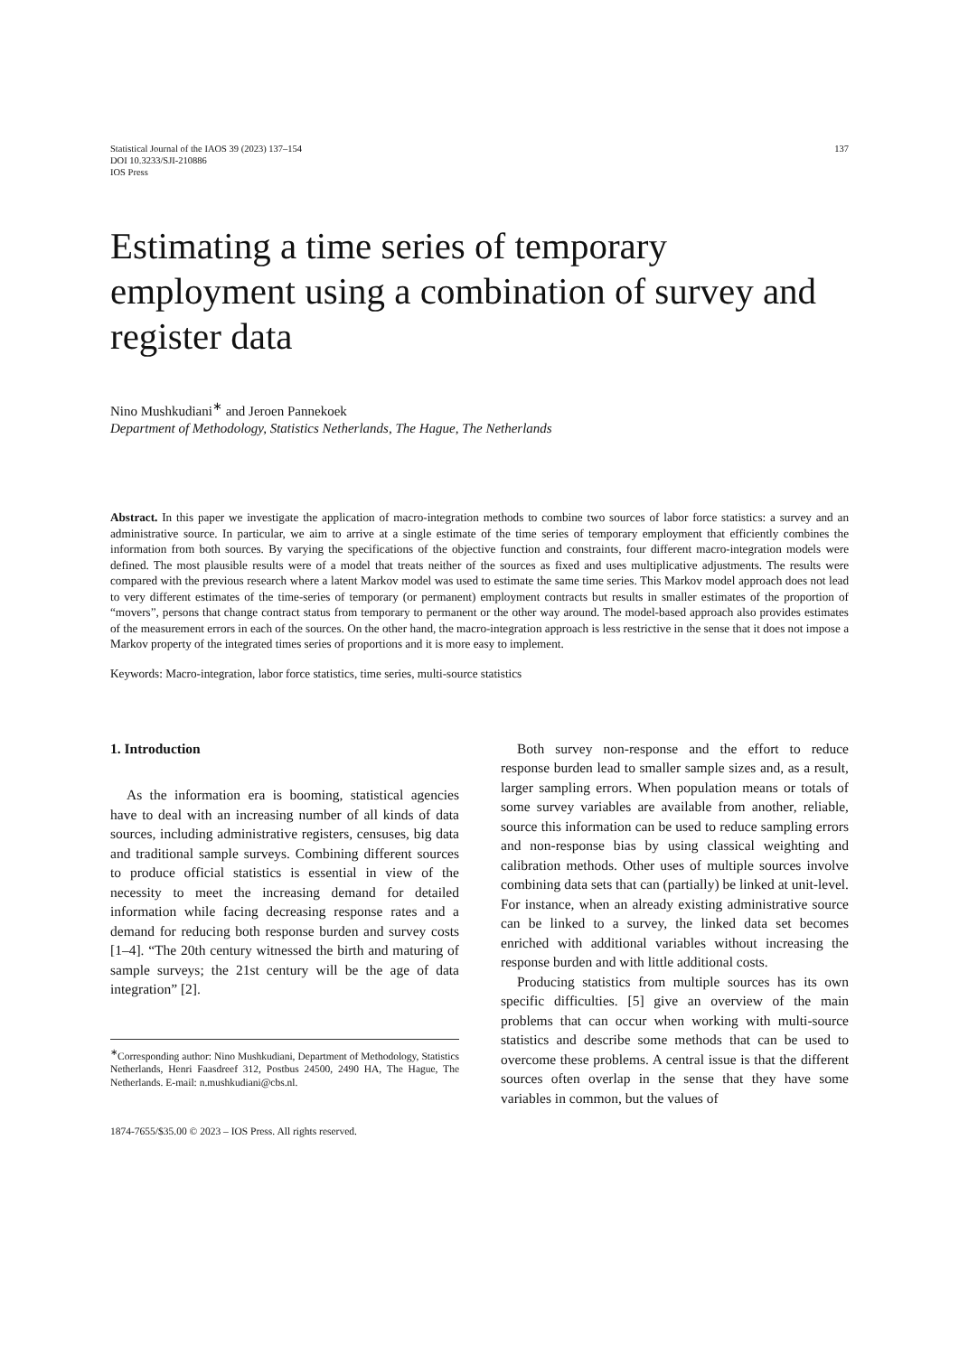Statistical Journal of the IAOS 39 (2023) 137–154
DOI 10.3233/SJI-210886
IOS Press
137
Estimating a time series of temporary employment using a combination of survey and register data
Nino Mushkudiani<sup>∗</sup> and Jeroen Pannekoek
Department of Methodology, Statistics Netherlands, The Hague, The Netherlands
Abstract. In this paper we investigate the application of macro-integration methods to combine two sources of labor force statistics: a survey and an administrative source. In particular, we aim to arrive at a single estimate of the time series of temporary employment that efficiently combines the information from both sources. By varying the specifications of the objective function and constraints, four different macro-integration models were defined. The most plausible results were of a model that treats neither of the sources as fixed and uses multiplicative adjustments. The results were compared with the previous research where a latent Markov model was used to estimate the same time series. This Markov model approach does not lead to very different estimates of the time-series of temporary (or permanent) employment contracts but results in smaller estimates of the proportion of “movers”, persons that change contract status from temporary to permanent or the other way around. The model-based approach also provides estimates of the measurement errors in each of the sources. On the other hand, the macro-integration approach is less restrictive in the sense that it does not impose a Markov property of the integrated times series of proportions and it is more easy to implement.
Keywords: Macro-integration, labor force statistics, time series, multi-source statistics
1. Introduction
As the information era is booming, statistical agencies have to deal with an increasing number of all kinds of data sources, including administrative registers, censuses, big data and traditional sample surveys. Combining different sources to produce official statistics is essential in view of the necessity to meet the increasing demand for detailed information while facing decreasing response rates and a demand for reducing both response burden and survey costs [1–4]. “The 20th century witnessed the birth and maturing of sample surveys; the 21st century will be the age of data integration” [2].
<sup>∗</sup>Corresponding author: Nino Mushkudiani, Department of Methodology, Statistics Netherlands, Henri Faasdreef 312, Postbus 24500, 2490 HA, The Hague, The Netherlands. E-mail: n.mushkudiani@cbs.nl.
1874-7655/$35.00 © 2023 – IOS Press. All rights reserved.
Both survey non-response and the effort to reduce response burden lead to smaller sample sizes and, as a result, larger sampling errors. When population means or totals of some survey variables are available from another, reliable, source this information can be used to reduce sampling errors and non-response bias by using classical weighting and calibration methods. Other uses of multiple sources involve combining data sets that can (partially) be linked at unit-level. For instance, when an already existing administrative source can be linked to a survey, the linked data set becomes enriched with additional variables without increasing the response burden and with little additional costs.
Producing statistics from multiple sources has its own specific difficulties. [5] give an overview of the main problems that can occur when working with multi-source statistics and describe some methods that can be used to overcome these problems. A central issue is that the different sources often overlap in the sense that they have some variables in common, but the values of